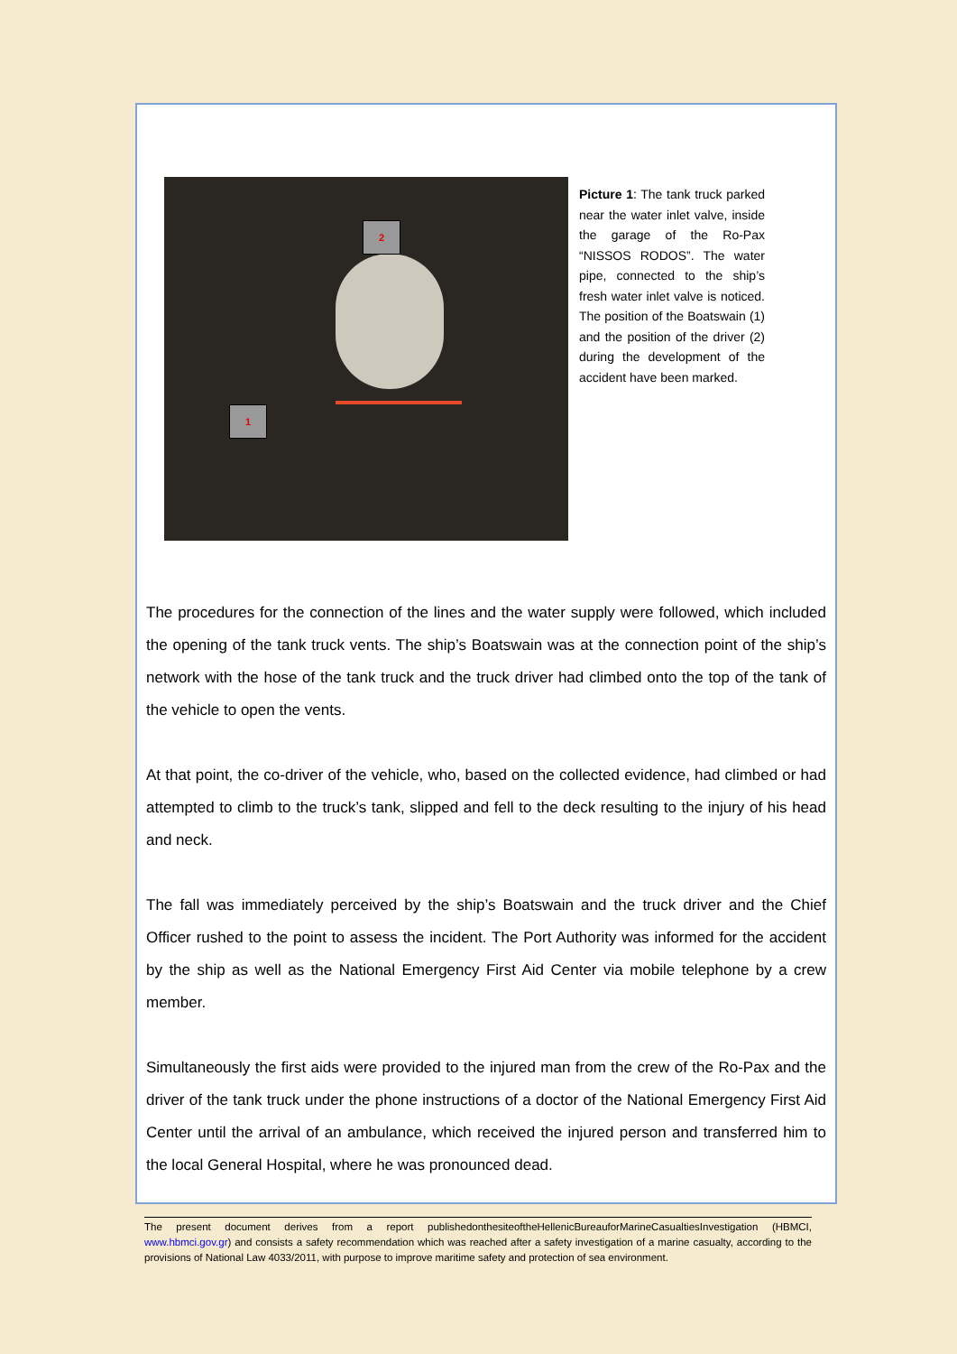2
1
Picture 1: The tank truck parked near the water inlet valve, inside the garage of the Ro-Pax “NISSOS RODOS”. The water pipe, connected to the ship’s fresh water inlet valve is noticed. The position of the Boatswain (1) and the position of the driver (2) during the development of the accident have been marked.
The procedures for the connection of the lines and the water supply were followed, which included the opening of the tank truck vents. The ship’s Boatswain was at the connection point of the ship’s network with the hose of the tank truck and the truck driver had climbed onto the top of the tank of the vehicle to open the vents.
At that point, the co-driver of the vehicle, who, based on the collected evidence, had climbed or had attempted to climb to the truck’s tank, slipped and fell to the deck resulting to the injury of his head and neck.
The fall was immediately perceived by the ship’s Boatswain and the truck driver and the Chief Officer rushed to the point to assess the incident. The Port Authority was informed for the accident by the ship as well as the National Emergency First Aid Center via mobile telephone by a crew member.
Simultaneously the first aids were provided to the injured man from the crew of the Ro-Pax and the driver of the tank truck under the phone instructions of a doctor of the National Emergency First Aid Center until the arrival of an ambulance, which received the injured person and transferred him to the local General Hospital, where he was pronounced dead.
The present document derives from a report publishedonthesiteoftheHellenicBureauforMarineCasualtiesInvestigation (HBMCI, www.hbmci.gov.gr) and consists a safety recommendation which was reached after a safety investigation of a marine casualty, according to the provisions of National Law 4033/2011, with purpose to improve maritime safety and protection of sea environment.